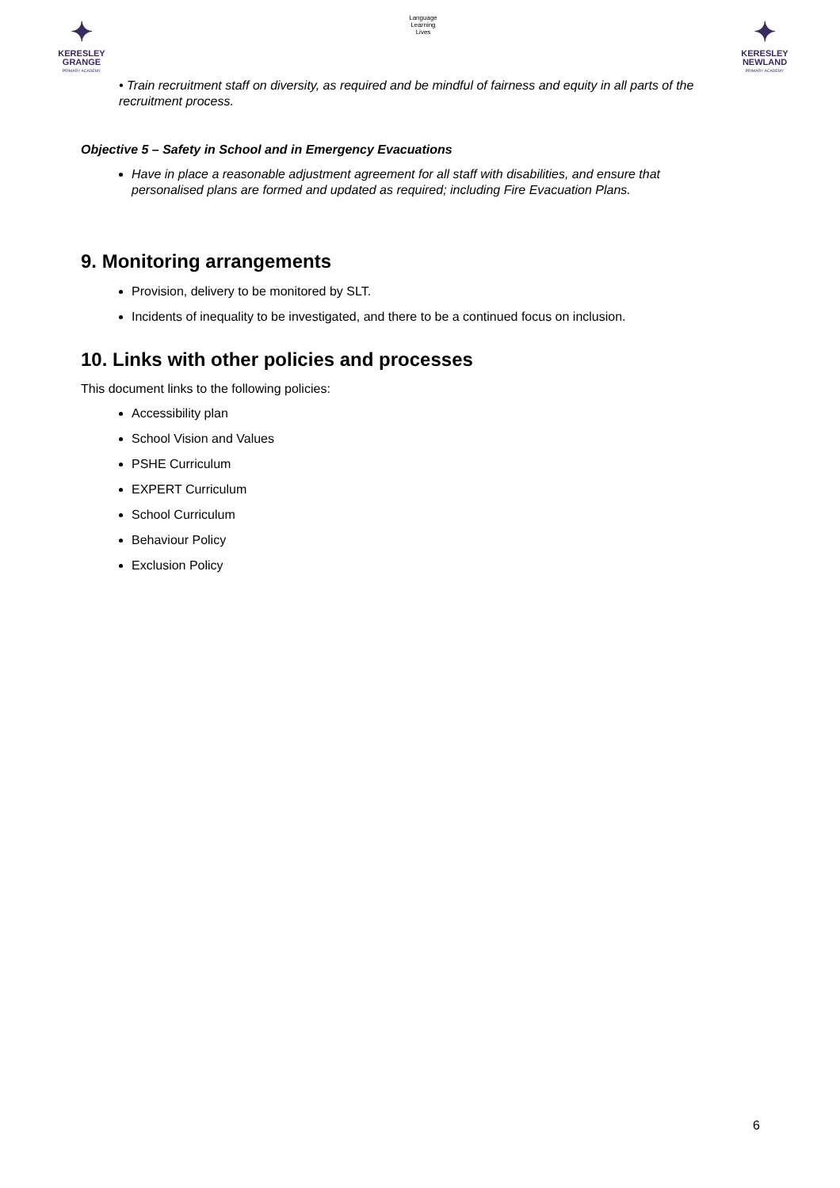✦
KERESLEY
GRANGE
PRIMARY ACADEMY
Language
Learning
Lives
✦
KERESLEY
NEWLAND
PRIMARY ACADEMY
• Train recruitment staff on diversity, as required and be mindful of fairness and equity in all parts of the recruitment process.
Objective 5 – Safety in School and in Emergency Evacuations
Have in place a reasonable adjustment agreement for all staff with disabilities, and ensure that personalised plans are formed and updated as required; including Fire Evacuation Plans.
9. Monitoring arrangements
Provision, delivery to be monitored by SLT.
Incidents of inequality to be investigated, and there to be a continued focus on inclusion.
10. Links with other policies and processes
This document links to the following policies:
Accessibility plan
School Vision and Values
PSHE Curriculum
EXPERT Curriculum
School Curriculum
Behaviour Policy
Exclusion Policy
6